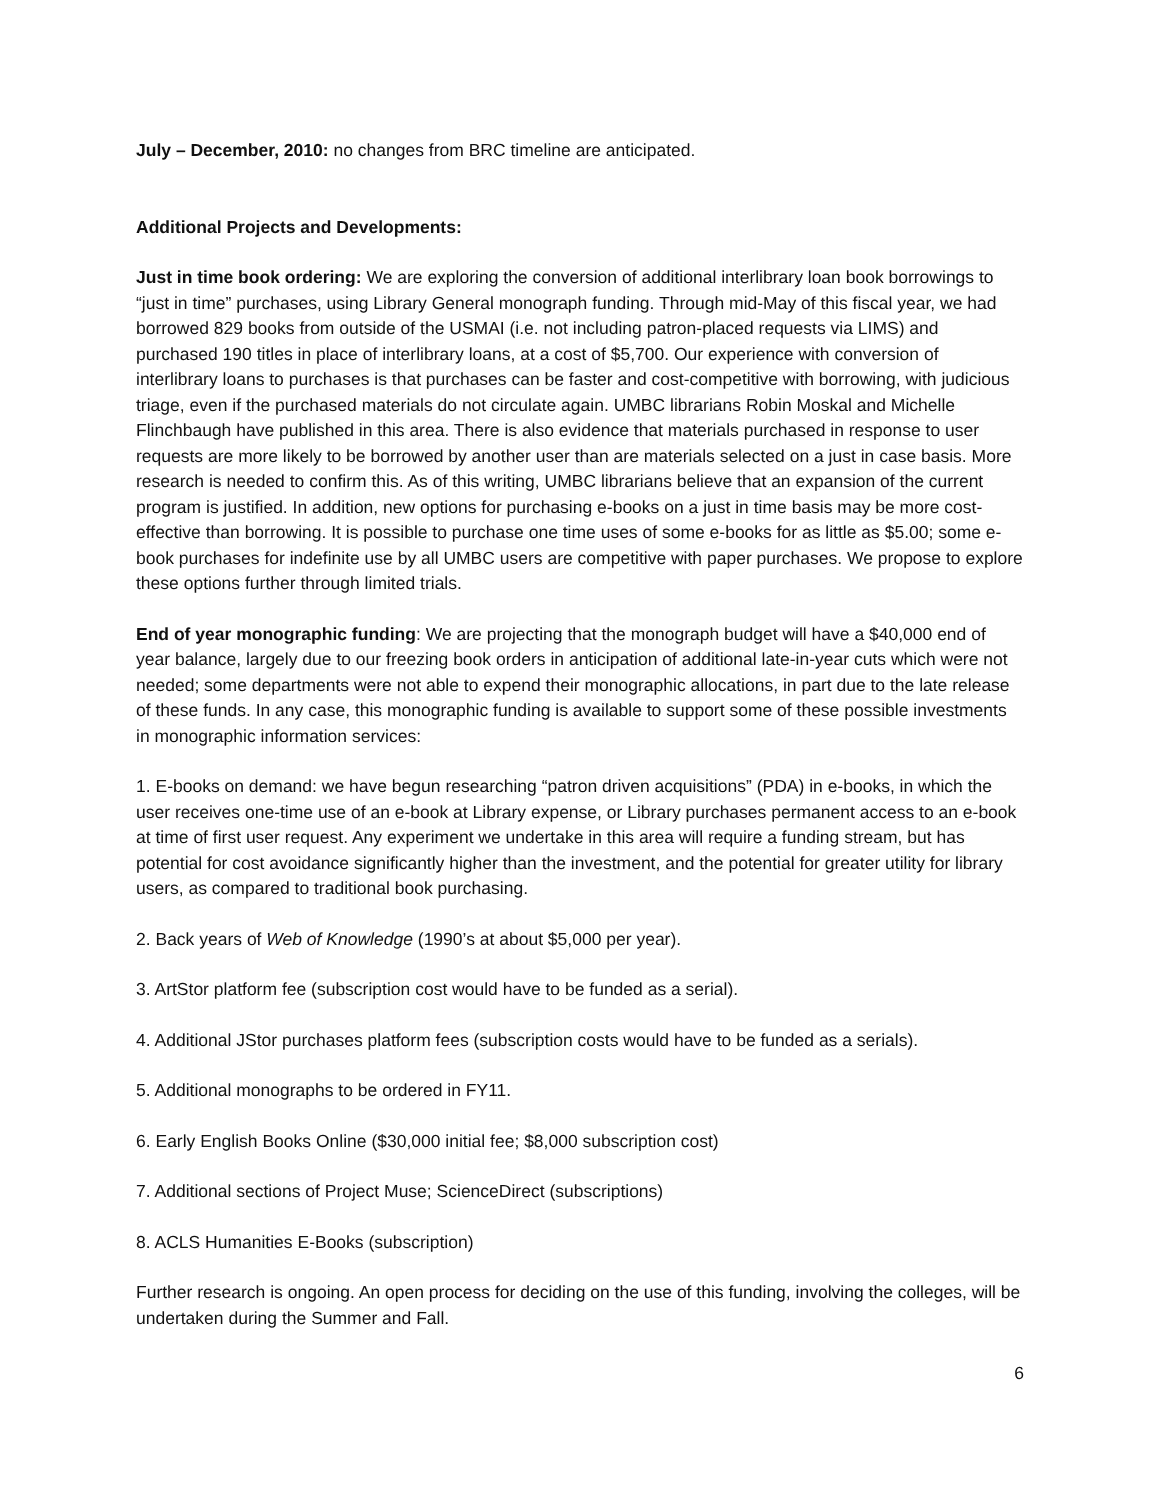July – December, 2010: no changes from BRC timeline are anticipated.
Additional Projects and Developments:
Just in time book ordering: We are exploring the conversion of additional interlibrary loan book borrowings to “just in time” purchases, using Library General monograph funding. Through mid-May of this fiscal year, we had borrowed 829 books from outside of the USMAI (i.e. not including patron-placed requests via LIMS) and purchased 190 titles in place of interlibrary loans, at a cost of $5,700. Our experience with conversion of interlibrary loans to purchases is that purchases can be faster and cost-competitive with borrowing, with judicious triage, even if the purchased materials do not circulate again. UMBC librarians Robin Moskal and Michelle Flinchbaugh have published in this area. There is also evidence that materials purchased in response to user requests are more likely to be borrowed by another user than are materials selected on a just in case basis. More research is needed to confirm this. As of this writing, UMBC librarians believe that an expansion of the current program is justified. In addition, new options for purchasing e-books on a just in time basis may be more cost-effective than borrowing. It is possible to purchase one time uses of some e-books for as little as $5.00; some e-book purchases for indefinite use by all UMBC users are competitive with paper purchases. We propose to explore these options further through limited trials.
End of year monographic funding: We are projecting that the monograph budget will have a $40,000 end of year balance, largely due to our freezing book orders in anticipation of additional late-in-year cuts which were not needed; some departments were not able to expend their monographic allocations, in part due to the late release of these funds. In any case, this monographic funding is available to support some of these possible investments in monographic information services:
1. E-books on demand: we have begun researching “patron driven acquisitions” (PDA) in e-books, in which the user receives one-time use of an e-book at Library expense, or Library purchases permanent access to an e-book at time of first user request. Any experiment we undertake in this area will require a funding stream, but has potential for cost avoidance significantly higher than the investment, and the potential for greater utility for library users, as compared to traditional book purchasing.
2. Back years of Web of Knowledge (1990’s at about $5,000 per year).
3. ArtStor platform fee (subscription cost would have to be funded as a serial).
4. Additional JStor purchases platform fees (subscription costs would have to be funded as a serials).
5. Additional monographs to be ordered in FY11.
6. Early English Books Online ($30,000 initial fee; $8,000 subscription cost)
7. Additional sections of Project Muse; ScienceDirect (subscriptions)
8. ACLS Humanities E-Books (subscription)
Further research is ongoing. An open process for deciding on the use of this funding, involving the colleges, will be undertaken during the Summer and Fall.
6